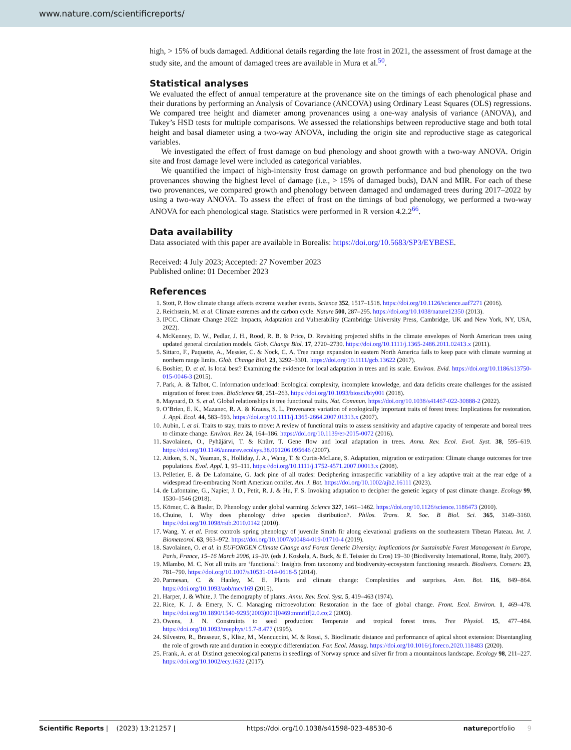www.nature.com/scientificreports/
high, > 15% of buds damaged. Additional details regarding the late frost in 2021, the assessment of frost damage at the study site, and the amount of damaged trees are available in Mura et al.<sup>50</sup>.
Statistical analyses
We evaluated the effect of annual temperature at the provenance site on the timings of each phenological phase and their durations by performing an Analysis of Covariance (ANCOVA) using Ordinary Least Squares (OLS) regressions. We compared tree height and diameter among provenances using a one-way analysis of variance (ANOVA), and Tukey’s HSD tests for multiple comparisons. We assessed the relationships between reproductive stage and both total height and basal diameter using a two-way ANOVA, including the origin site and reproductive stage as categorical variables.
We investigated the effect of frost damage on bud phenology and shoot growth with a two-way ANOVA. Origin site and frost damage level were included as categorical variables.
We quantified the impact of high-intensity frost damage on growth performance and bud phenology on the two provenances showing the highest level of damage (i.e., > 15% of damaged buds), DAN and MIR. For each of these two provenances, we compared growth and phenology between damaged and undamaged trees during 2017–2022 by using a two-way ANOVA. To assess the effect of frost on the timings of bud phenology, we performed a two-way ANOVA for each phenological stage. Statistics were performed in R version 4.2.2<sup>66</sup>.
Data availability
Data associated with this paper are available in Borealis: https://doi.org/10.5683/SP3/EYBESE.
Received: 4 July 2023; Accepted: 27 November 2023
Published online: 01 December 2023
References
1. Stott, P. How climate change affects extreme weather events. Science 352, 1517–1518. https://doi.org/10.1126/science.aaf7271 (2016).
2. Reichstein, M. et al. Climate extremes and the carbon cycle. Nature 500, 287–295. https://doi.org/10.1038/nature12350 (2013).
3. IPCC. Climate Change 2022: Impacts, Adaptation and Vulnerability (Cambridge University Press, Cambridge, UK and New York, NY, USA, 2022).
4. McKenney, D. W., Pedlar, J. H., Rood, R. B. & Price, D. Revisiting projected shifts in the climate envelopes of North American trees using updated general circulation models. Glob. Change Biol. 17, 2720–2730. https://doi.org/10.1111/j.1365-2486.2011.02413.x (2011).
5. Sittaro, F., Paquette, A., Messier, C. & Nock, C. A. Tree range expansion in eastern North America fails to keep pace with climate warming at northern range limits. Glob. Change Biol. 23, 3292–3301. https://doi.org/10.1111/gcb.13622 (2017).
6. Boshier, D. et al. Is local best? Examining the evidence for local adaptation in trees and its scale. Environ. Evid. https://doi.org/10.1186/s13750-015-0046-3 (2015).
7. Park, A. & Talbot, C. Information underload: Ecological complexity, incomplete knowledge, and data deficits create challenges for the assisted migration of forest trees. BioScience 68, 251–263. https://doi.org/10.1093/biosci/biy001 (2018).
8. Maynard, D. S. et al. Global relationships in tree functional traits. Nat. Commun. https://doi.org/10.1038/s41467-022-30888-2 (2022).
9. O’Brien, E. K., Mazanec, R. A. & Krauss, S. L. Provenance variation of ecologically important traits of forest trees: Implications for restoration. J. Appl. Ecol. 44, 583–593. https://doi.org/10.1111/j.1365-2664.2007.01313.x (2007).
10. Aubin, I. et al. Traits to stay, traits to move: A review of functional traits to assess sensitivity and adaptive capacity of temperate and boreal trees to climate change. Environ. Rev. 24, 164–186. https://doi.org/10.1139/er-2015-0072 (2016).
11. Savolainen, O., Pyhäjärvi, T. & Knürr, T. Gene flow and local adaptation in trees. Annu. Rev. Ecol. Evol. Syst. 38, 595–619. https://doi.org/10.1146/annurev.ecolsys.38.091206.095646 (2007).
12. Aitken, S. N., Yeaman, S., Holliday, J. A., Wang, T. & Curtis-McLane, S. Adaptation, migration or extirpation: Climate change outcomes for tree populations. Evol. Appl. 1, 95–111. https://doi.org/10.1111/j.1752-4571.2007.00013.x (2008).
13. Pelletier, E. & De Lafontaine, G. Jack pine of all trades: Deciphering intraspecific variability of a key adaptive trait at the rear edge of a widespread fire-embracing North American conifer. Am. J. Bot. https://doi.org/10.1002/ajb2.16111 (2023).
14. de Lafontaine, G., Napier, J. D., Petit, R. J. & Hu, F. S. Invoking adaptation to decipher the genetic legacy of past climate change. Ecology 99, 1530–1546 (2018).
15. Körner, C. & Basler, D. Phenology under global warming. Science 327, 1461–1462. https://doi.org/10.1126/science.1186473 (2010).
16. Chuine, I. Why does phenology drive species distribution?. Philos. Trans. R. Soc. B Biol. Sci. 365, 3149–3160. https://doi.org/10.1098/rstb.2010.0142 (2010).
17. Wang, Y. et al. Frost controls spring phenology of juvenile Smith fir along elevational gradients on the southeastern Tibetan Plateau. Int. J. Biometeorol. 63, 963–972. https://doi.org/10.1007/s00484-019-01710-4 (2019).
18. Savolainen, O. et al. in EUFORGEN Climate Change and Forest Genetic Diversity: Implications for Sustainable Forest Management in Europe, Paris, France, 15–16 March 2006, 19–30. (eds J. Koskela, A. Buck, & E. Teissier du Cros) 19–30 (Biodiversity International, Rome, Italy, 2007).
19. Mlambo, M. C. Not all traits are ‘functional’: Insights from taxonomy and biodiversity-ecosystem functioning research. Biodivers. Conserv. 23, 781–790. https://doi.org/10.1007/s10531-014-0618-5 (2014).
20. Parmesan, C. & Hanley, M. E. Plants and climate change: Complexities and surprises. Ann. Bot. 116, 849–864. https://doi.org/10.1093/aob/mcv169 (2015).
21. Harper, J. & White, J. The demography of plants. Annu. Rev. Ecol. Syst. 5, 419–463 (1974).
22. Rice, K. J. & Emery, N. C. Managing microevolution: Restoration in the face of global change. Front. Ecol. Environ. 1, 469–478. https://doi.org/10.1890/1540-9295(2003)001[0469:mmritf]2.0.co;2 (2003).
23. Owens, J. N. Constraints to seed production: Temperate and tropical forest trees. Tree Physiol. 15, 477–484. https://doi.org/10.1093/treephys/15.7-8.477 (1995).
24. Silvestro, R., Brasseur, S., Klisz, M., Mencuccini, M. & Rossi, S. Bioclimatic distance and performance of apical shoot extension: Disentangling the role of growth rate and duration in ecotypic differentiation. For. Ecol. Manag. https://doi.org/10.1016/j.foreco.2020.118483 (2020).
25. Frank, A. et al. Distinct genecological patterns in seedlings of Norway spruce and silver fir from a mountainous landscape. Ecology 98, 211–227. https://doi.org/10.1002/ecy.1632 (2017).
Scientific Reports | (2023) 13:21257 | https://doi.org/10.1038/s41598-023-48530-6 natureportfolio 9